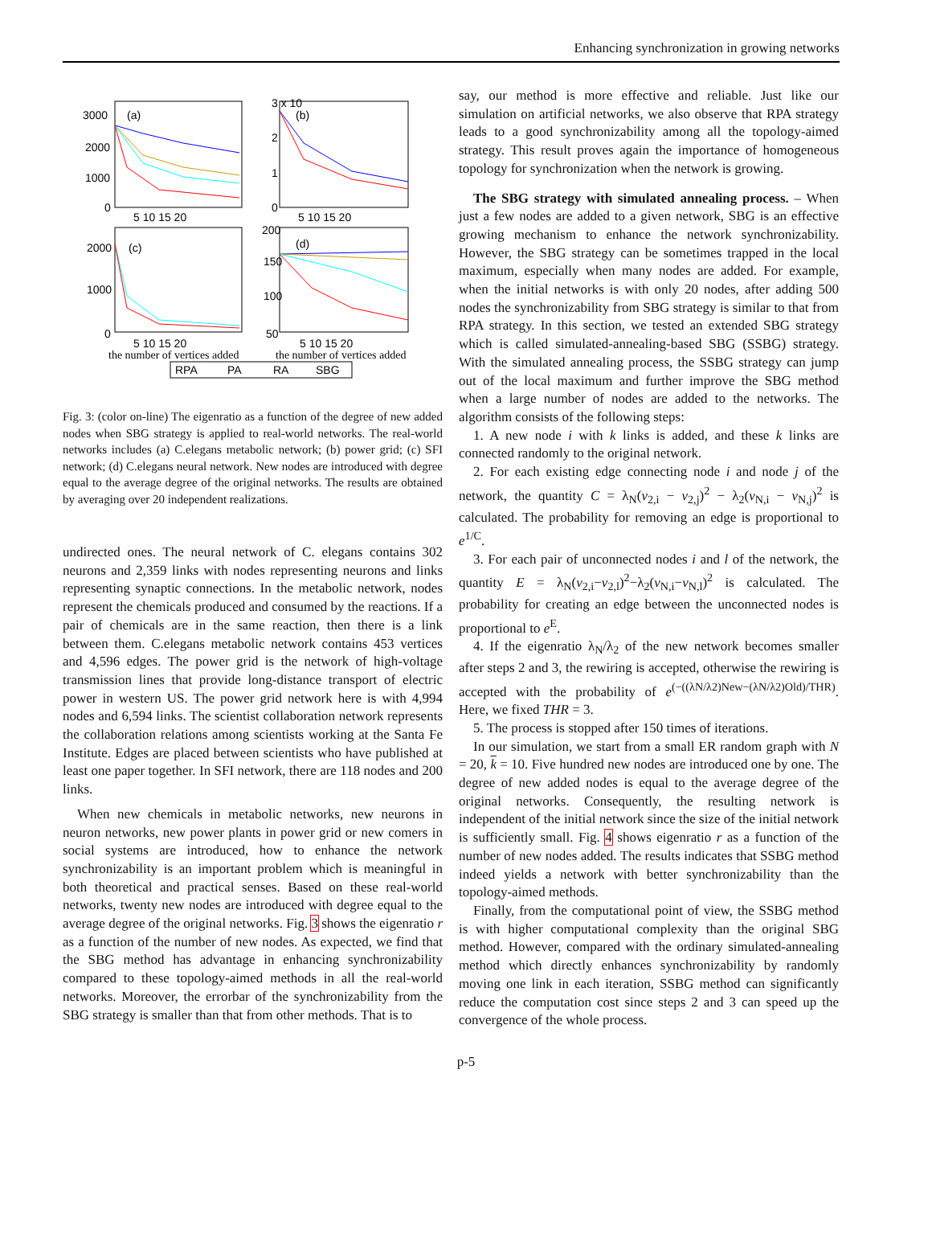Enhancing synchronization in growing networks
3000
(a)
2000
1000
0
3 x 10
(b)
2
1
0
5 10 15 20
5 10 15 20
200
2000
(c)
(d)
150
1000
100
0
50
5 10 15 20
5 10 15 20
the number of vertices added
the number of vertices added
RPA
PA
RA
SBG
Fig. 3: (color on-line) The eigenratio as a function of the degree of new added nodes when SBG strategy is applied to real-world networks. The real-world networks includes (a) C.elegans metabolic network; (b) power grid; (c) SFI network; (d) C.elegans neural network. New nodes are introduced with degree equal to the average degree of the original networks. The results are obtained by averaging over 20 independent realizations.
undirected ones. The neural network of C. elegans contains 302 neurons and 2,359 links with nodes representing neurons and links representing synaptic connections. In the metabolic network, nodes represent the chemicals produced and consumed by the reactions. If a pair of chemicals are in the same reaction, then there is a link between them. C.elegans metabolic network contains 453 vertices and 4,596 edges. The power grid is the network of high-voltage transmission lines that provide long-distance transport of electric power in western US. The power grid network here is with 4,994 nodes and 6,594 links. The scientist collaboration network represents the collaboration relations among scientists working at the Santa Fe Institute. Edges are placed between scientists who have published at least one paper together. In SFI network, there are 118 nodes and 200 links.
When new chemicals in metabolic networks, new neurons in neuron networks, new power plants in power grid or new comers in social systems are introduced, how to enhance the network synchronizability is an important problem which is meaningful in both theoretical and practical senses. Based on these real-world networks, twenty new nodes are introduced with degree equal to the average degree of the original networks. Fig. 3 shows the eigenratio r as a function of the number of new nodes. As expected, we find that the SBG method has advantage in enhancing synchronizability compared to these topology-aimed methods in all the real-world networks. Moreover, the errorbar of the synchronizability from the SBG strategy is smaller than that from other methods. That is to
say, our method is more effective and reliable. Just like our simulation on artificial networks, we also observe that RPA strategy leads to a good synchronizability among all the topology-aimed strategy. This result proves again the importance of homogeneous topology for synchronization when the network is growing.
The SBG strategy with simulated annealing process. – When just a few nodes are added to a given network, SBG is an effective growing mechanism to enhance the network synchronizability. However, the SBG strategy can be sometimes trapped in the local maximum, especially when many nodes are added. For example, when the initial networks is with only 20 nodes, after adding 500 nodes the synchronizability from SBG strategy is similar to that from RPA strategy. In this section, we tested an extended SBG strategy which is called simulated-annealing-based SBG (SSBG) strategy. With the simulated annealing process, the SSBG strategy can jump out of the local maximum and further improve the SBG method when a large number of nodes are added to the networks. The algorithm consists of the following steps:
1. A new node i with k links is added, and these k links are connected randomly to the original network.
2. For each existing edge connecting node i and node j of the network, the quantity C = λ<sub>N</sub>(v<sub>2,i</sub> − v<sub>2,j</sub>)<sup>2</sup> − λ<sub>2</sub>(v<sub>N,i</sub> − v<sub>N,j</sub>)<sup>2</sup> is calculated. The probability for removing an edge is proportional to e<sup>1/C</sup>.
3. For each pair of unconnected nodes i and l of the network, the quantity E = λ<sub>N</sub>(v<sub>2,i</sub>−v<sub>2,l</sub>)<sup>2</sup>−λ<sub>2</sub>(v<sub>N,i</sub>−v<sub>N,l</sub>)<sup>2</sup> is calculated. The probability for creating an edge between the unconnected nodes is proportional to e<sup>E</sup>.
4. If the eigenratio λ<sub>N</sub>/λ<sub>2</sub> of the new network becomes smaller after steps 2 and 3, the rewiring is accepted, otherwise the rewiring is accepted with the probability of e<sup>(−((λN/λ2)New−(λN/λ2)Old)/THR)</sup>. Here, we fixed THR = 3.
5. The process is stopped after 150 times of iterations.
In our simulation, we start from a small ER random graph with N = 20, k = 10. Five hundred new nodes are introduced one by one. The degree of new added nodes is equal to the average degree of the original networks. Consequently, the resulting network is independent of the initial network since the size of the initial network is sufficiently small. Fig. 4 shows eigenratio r as a function of the number of new nodes added. The results indicates that SSBG method indeed yields a network with better synchronizability than the topology-aimed methods.
Finally, from the computational point of view, the SSBG method is with higher computational complexity than the original SBG method. However, compared with the ordinary simulated-annealing method which directly enhances synchronizability by randomly moving one link in each iteration, SSBG method can significantly reduce the computation cost since steps 2 and 3 can speed up the convergence of the whole process.
p-5